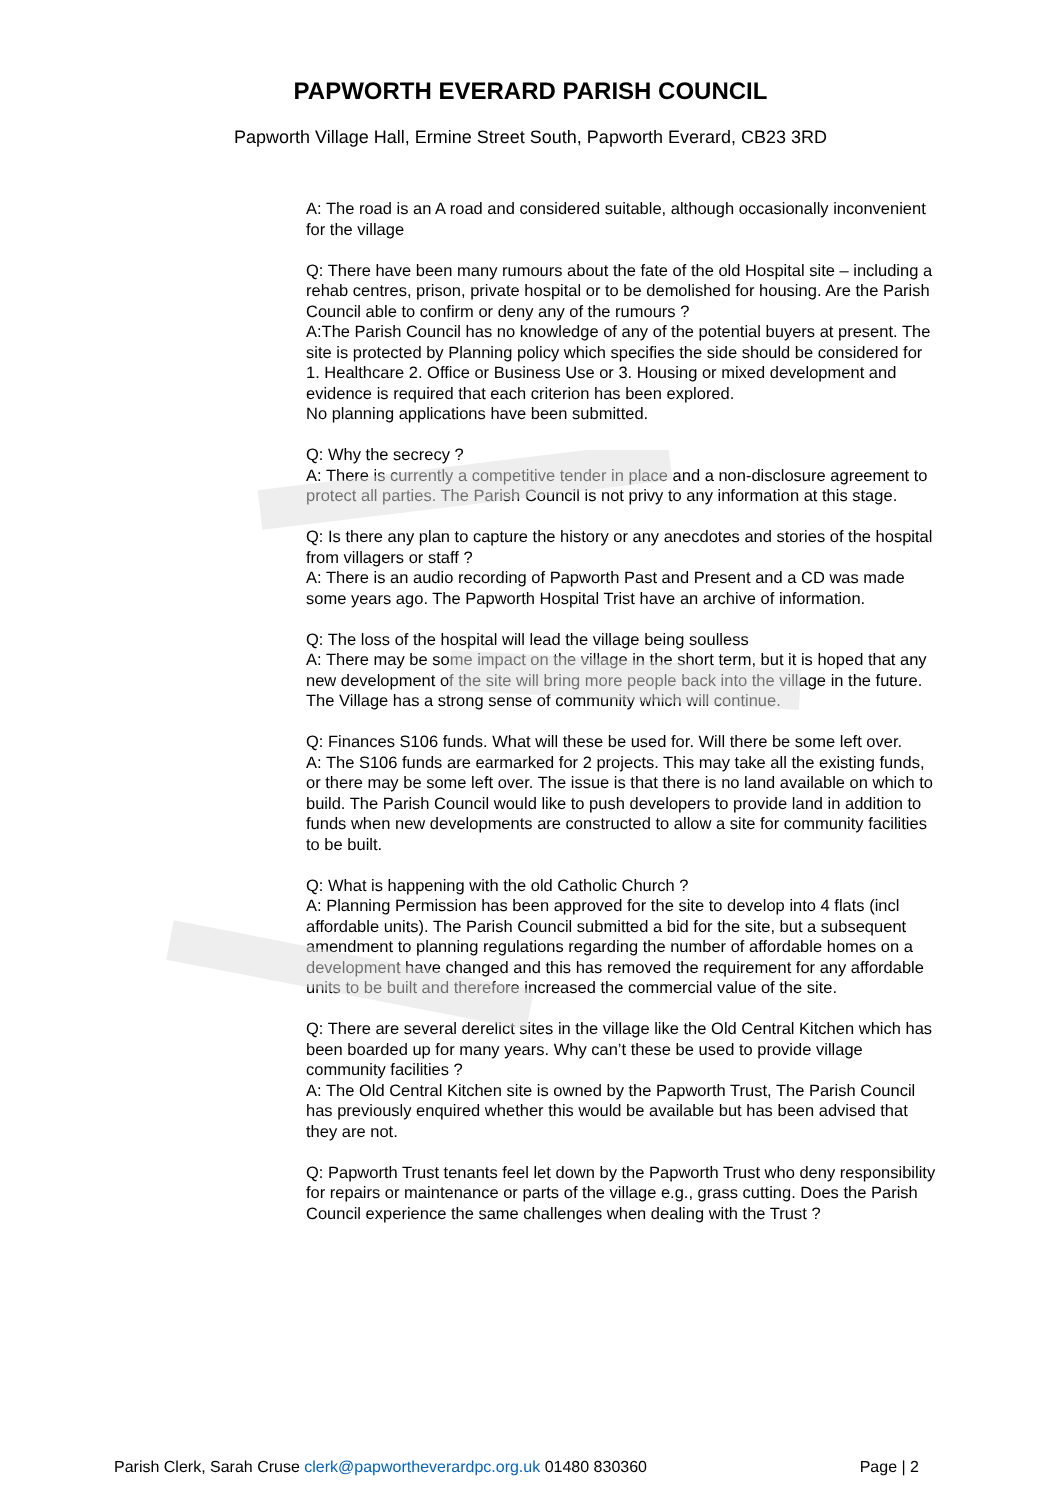PAPWORTH EVERARD PARISH COUNCIL
Papworth Village Hall, Ermine Street South, Papworth Everard, CB23 3RD
A: The road is an A road and considered suitable, although occasionally inconvenient for the village
Q: There have been many rumours about the fate of the old Hospital site – including a rehab centres, prison, private hospital or to be demolished for housing. Are the Parish Council able to confirm or deny any of the rumours ?
A:The Parish Council has no knowledge of any of the potential buyers at present. The site is protected by Planning policy which specifies the side should be considered for 1. Healthcare 2. Office or Business Use or 3. Housing or mixed development and evidence is required that each criterion has been explored.
No planning applications have been submitted.
Q: Why the secrecy ?
A: There is currently a competitive tender in place and a non-disclosure agreement to protect all parties. The Parish Council is not privy to any information at this stage.
Q: Is there any plan to capture the history or any anecdotes and stories of the hospital from villagers or staff ?
A: There is an audio recording of Papworth Past and Present and a CD was made some years ago. The Papworth Hospital Trist have an archive of information.
Q: The loss of the hospital will lead the village being soulless
A: There may be some impact on the village in the short term, but it is hoped that any new development of the site will bring more people back into the village in the future. The Village has a strong sense of community which will continue.
Q: Finances S106 funds. What will these be used for. Will there be some left over.
A: The S106 funds are earmarked for 2 projects. This may take all the existing funds, or there may be some left over. The issue is that there is no land available on which to build. The Parish Council would like to push developers to provide land in addition to funds when new developments are constructed to allow a site for community facilities to be built.
Q: What is happening with the old Catholic Church ?
A: Planning Permission has been approved for the site to develop into 4 flats (incl affordable units). The Parish Council submitted a bid for the site, but a subsequent amendment to planning regulations regarding the number of affordable homes on a development have changed and this has removed the requirement for any affordable units to be built and therefore increased the commercial value of the site.
Q: There are several derelict sites in the village like the Old Central Kitchen which has been boarded up for many years. Why can’t these be used to provide village community facilities ?
A: The Old Central Kitchen site is owned by the Papworth Trust, The Parish Council has previously enquired whether this would be available but has been advised that they are not.
Q: Papworth Trust tenants feel let down by the Papworth Trust who deny responsibility for repairs or maintenance or parts of the village e.g., grass cutting. Does the Parish Council experience the same challenges when dealing with the Trust ?
Parish Clerk, Sarah Cruse clerk@papwortheverardpc.org.uk 01480 830360 Page | 2